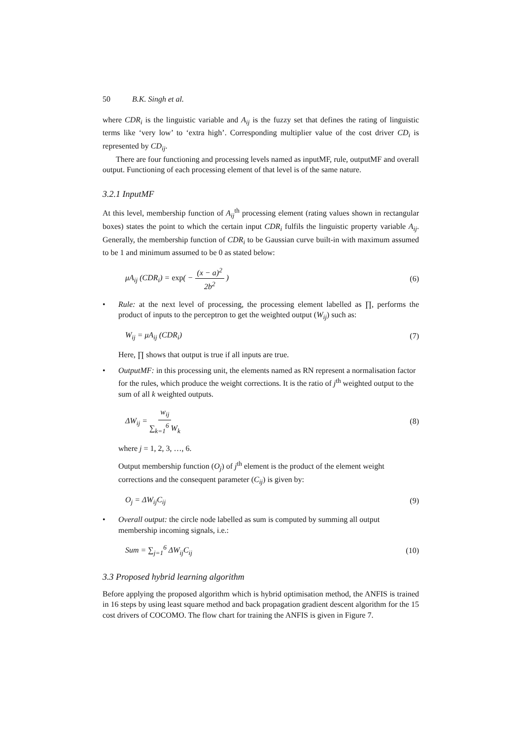50 B.K. Singh et al.
where CDR<sub>i</sub> is the linguistic variable and A<sub>ij</sub> is the fuzzy set that defines the rating of linguistic terms like ‘very low’ to ‘extra high’. Corresponding multiplier value of the cost driver CD<sub>i</sub> is represented by CD<sub>ij</sub>.
There are four functioning and processing levels named as inputMF, rule, outputMF and overall output. Functioning of each processing element of that level is of the same nature.
3.2.1 InputMF
At this level, membership function of A<sub>ij</sub><sup>th</sup> processing element (rating values shown in rectangular boxes) states the point to which the certain input CDR<sub>i</sub> fulfils the linguistic property variable A<sub>ij</sub>. Generally, the membership function of CDR<sub>i</sub> to be Gaussian curve built-in with maximum assumed to be 1 and minimum assumed to be 0 as stated below:
μA<sub>ij</sub> (CDR<sub>i</sub>) = exp( − (x − a)<sup>2</sup> 2b<sup>2</sup> ) (6)
• Rule: at the next level of processing, the processing element labelled as ∏, performs the product of inputs to the perceptron to get the weighted output (W<sub>ij</sub>) such as:
W<sub>ij</sub> = μA<sub>ij</sub> (CDR<sub>i</sub>) (7)
Here, ∏ shows that output is true if all inputs are true.
• OutputMF: in this processing unit, the elements named as RN represent a normalisation factor for the rules, which produce the weight corrections. It is the ratio of j<sup>th</sup> weighted output to the sum of all k weighted outputs.
ΔW<sub>ij</sub> = w<sub>ij</sub> ∑<sub>k=1</sub><sup>6</sup> W<sub>k</sub> (8)
where j = 1, 2, 3, …, 6.
Output membership function (O<sub>j</sub>) of j<sup>th</sup> element is the product of the element weight corrections and the consequent parameter (C<sub>ij</sub>) is given by:
O<sub>j</sub> = ΔW<sub>ij</sub>C<sub>ij</sub> (9)
• Overall output: the circle node labelled as sum is computed by summing all output membership incoming signals, i.e.:
Sum = ∑<sub>j=1</sub><sup>6</sup> ΔW<sub>ij</sub>C<sub>ij</sub> (10)
3.3 Proposed hybrid learning algorithm
Before applying the proposed algorithm which is hybrid optimisation method, the ANFIS is trained in 16 steps by using least square method and back propagation gradient descent algorithm for the 15 cost drivers of COCOMO. The flow chart for training the ANFIS is given in Figure 7.